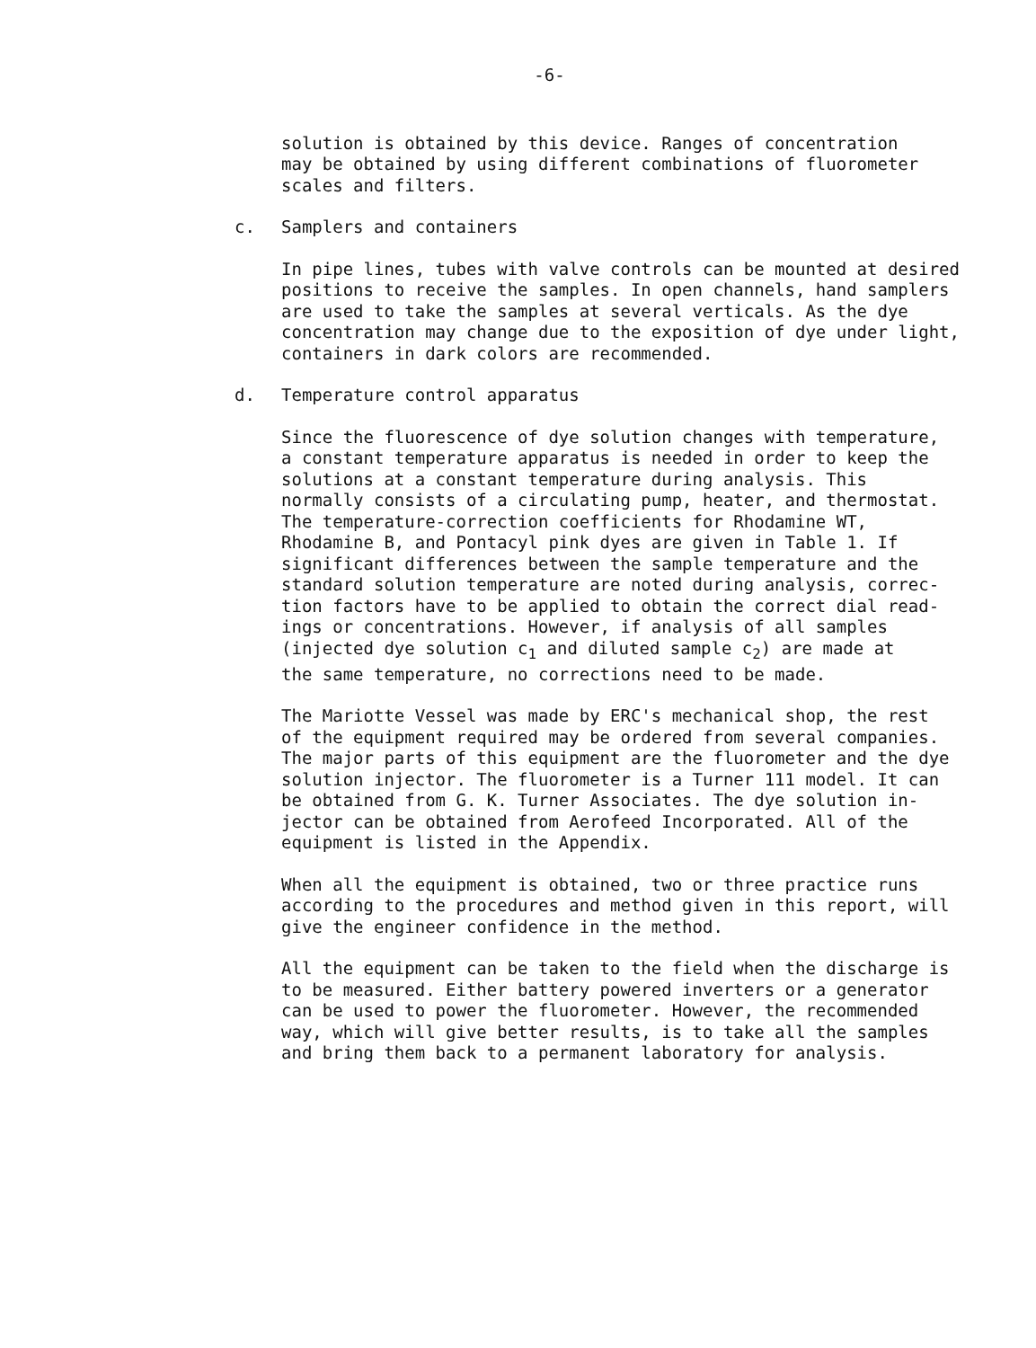-6-
solution is obtained by this device. Ranges of concentration may be obtained by using different combinations of fluorometer scales and filters.
c. Samplers and containers
In pipe lines, tubes with valve controls can be mounted at desired positions to receive the samples. In open channels, hand samplers are used to take the samples at several verticals. As the dye concentration may change due to the exposition of dye under light, containers in dark colors are recommended.
d. Temperature control apparatus
Since the fluorescence of dye solution changes with temperature, a constant temperature apparatus is needed in order to keep the solutions at a constant temperature during analysis. This normally consists of a circulating pump, heater, and thermostat. The temperature-correction coefficients for Rhodamine WT, Rhodamine B, and Pontacyl pink dyes are given in Table 1. If significant differences between the sample temperature and the standard solution temperature are noted during analysis, correc- tion factors have to be applied to obtain the correct dial read- ings or concentrations. However, if analysis of all samples (injected dye solution c<sub>1</sub> and diluted sample c<sub>2</sub>) are made at the same temperature, no corrections need to be made.
The Mariotte Vessel was made by ERC's mechanical shop, the rest of the equipment required may be ordered from several companies. The major parts of this equipment are the fluorometer and the dye solution injector. The fluorometer is a Turner 111 model. It can be obtained from G. K. Turner Associates. The dye solution in- jector can be obtained from Aerofeed Incorporated. All of the equipment is listed in the Appendix.
When all the equipment is obtained, two or three practice runs according to the procedures and method given in this report, will give the engineer confidence in the method.
All the equipment can be taken to the field when the discharge is to be measured. Either battery powered inverters or a generator can be used to power the fluorometer. However, the recommended way, which will give better results, is to take all the samples and bring them back to a permanent laboratory for analysis.